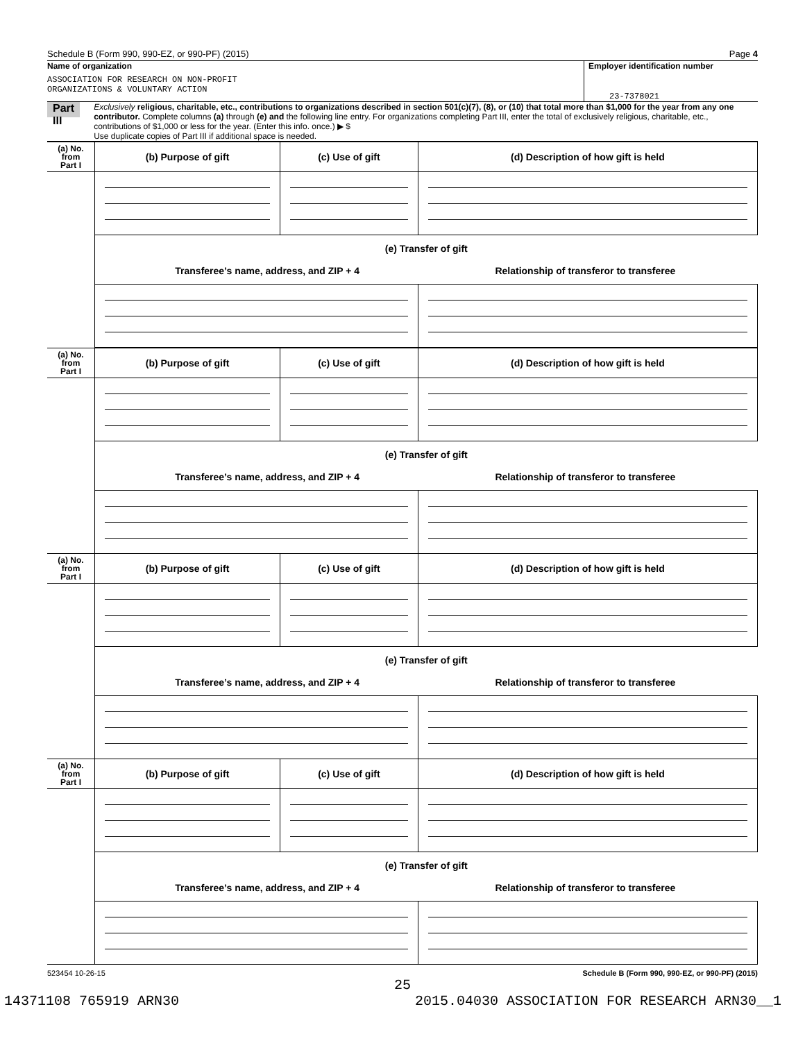Schedule B (Form 990, 990-EZ, or 990-PF) (2015) Page 4
Name of organization
ASSOCIATION FOR RESEARCH ON NON-PROFIT
ORGANIZATIONS & VOLUNTARY ACTION
Employer identification number
23-7378021
Part III
Exclusively religious, charitable, etc., contributions to organizations described in section 501(c)(7), (8), or (10) that total more than $1,000 for the year from any one contributor. Complete columns (a) through (e) and the following line entry. For organizations completing Part III, enter the total of exclusively religious, charitable, etc., contributions of $1,000 or less for the year. (Enter this info. once.) ▶ $
Use duplicate copies of Part III if additional space is needed.
| (a) No. from Part I | (b) Purpose of gift | (c) Use of gift | (d) Description of how gift is held |
| --- | --- | --- | --- |
| | (e) Transfer of gift Transferee’s name, address, and ZIP + 4 Relationship of transferor to transferee | | |
| (a) No. from Part I | (b) Purpose of gift | (c) Use of gift | (d) Description of how gift is held |
| | (e) Transfer of gift Transferee’s name, address, and ZIP + 4 Relationship of transferor to transferee | | |
| (a) No. from Part I | (b) Purpose of gift | (c) Use of gift | (d) Description of how gift is held |
| | (e) Transfer of gift Transferee’s name, address, and ZIP + 4 Relationship of transferor to transferee | | |
| (a) No. from Part I | (b) Purpose of gift | (c) Use of gift | (d) Description of how gift is held |
| | (e) Transfer of gift Transferee’s name, address, and ZIP + 4 Relationship of transferor to transferee | | |
523454 10-26-15 Schedule B (Form 990, 990-EZ, or 990-PF) (2015)
25
14371108 765919 ARN30 2015.04030 ASSOCIATION FOR RESEARCH ARN30__1